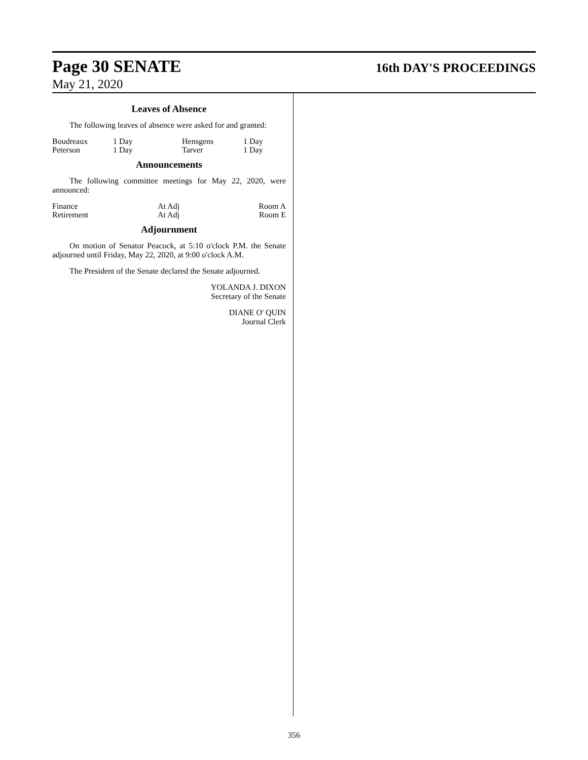Page 30 SENATE 16th DAY'S PROCEEDINGS
May 21, 2020
Leaves of Absence
The following leaves of absence were asked for and granted:
| Boudreaux | 1 Day | Hensgens | 1 Day |
| Peterson | 1 Day | Tarver | 1 Day |
Announcements
The following committee meetings for May 22, 2020, were announced:
| Finance | At Adj | Room A |
| Retirement | At Adj | Room E |
Adjournment
On motion of Senator Peacock, at 5:10 o'clock P.M. the Senate adjourned until Friday, May 22, 2020, at 9:00 o'clock A.M.
The President of the Senate declared the Senate adjourned.
YOLANDA J. DIXON
Secretary of the Senate
DIANE O' QUIN
Journal Clerk
356